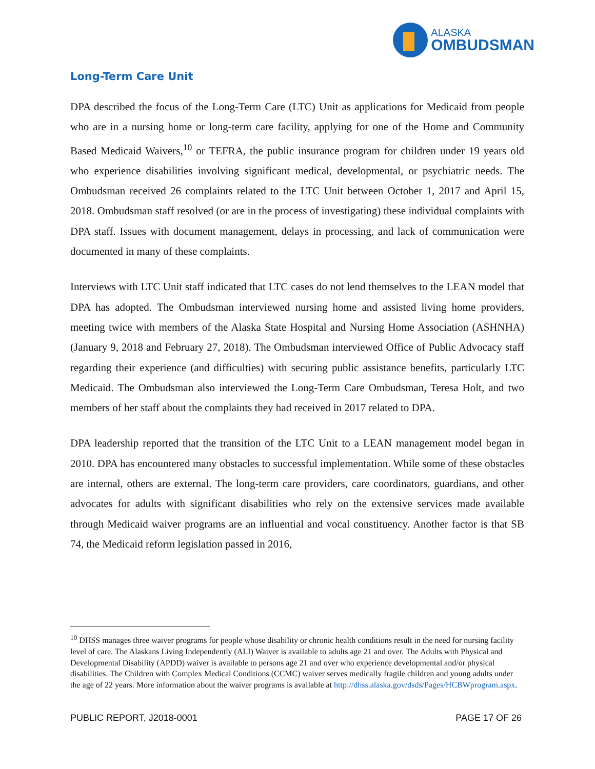ALASKA
OMBUDSMAN
Long-Term Care Unit
DPA described the focus of the Long-Term Care (LTC) Unit as applications for Medicaid from people who are in a nursing home or long-term care facility, applying for one of the Home and Community Based Medicaid Waivers,<sup>10</sup> or TEFRA, the public insurance program for children under 19 years old who experience disabilities involving significant medical, developmental, or psychiatric needs. The Ombudsman received 26 complaints related to the LTC Unit between October 1, 2017 and April 15, 2018. Ombudsman staff resolved (or are in the process of investigating) these individual complaints with DPA staff. Issues with document management, delays in processing, and lack of communication were documented in many of these complaints.
Interviews with LTC Unit staff indicated that LTC cases do not lend themselves to the LEAN model that DPA has adopted. The Ombudsman interviewed nursing home and assisted living home providers, meeting twice with members of the Alaska State Hospital and Nursing Home Association (ASHNHA) (January 9, 2018 and February 27, 2018). The Ombudsman interviewed Office of Public Advocacy staff regarding their experience (and difficulties) with securing public assistance benefits, particularly LTC Medicaid. The Ombudsman also interviewed the Long-Term Care Ombudsman, Teresa Holt, and two members of her staff about the complaints they had received in 2017 related to DPA.
DPA leadership reported that the transition of the LTC Unit to a LEAN management model began in 2010. DPA has encountered many obstacles to successful implementation. While some of these obstacles are internal, others are external. The long-term care providers, care coordinators, guardians, and other advocates for adults with significant disabilities who rely on the extensive services made available through Medicaid waiver programs are an influential and vocal constituency. Another factor is that SB 74, the Medicaid reform legislation passed in 2016,
<sup>10</sup> DHSS manages three waiver programs for people whose disability or chronic health conditions result in the need for nursing facility level of care. The Alaskans Living Independently (ALI) Waiver is available to adults age 21 and over. The Adults with Physical and Developmental Disability (APDD) waiver is available to persons age 21 and over who experience developmental and/or physical disabilities. The Children with Complex Medical Conditions (CCMC) waiver serves medically fragile children and young adults under the age of 22 years. More information about the waiver programs is available at http://dhss.alaska.gov/dsds/Pages/HCBWprogram.aspx.
PUBLIC REPORT, J2018-0001 PAGE 17 OF 26